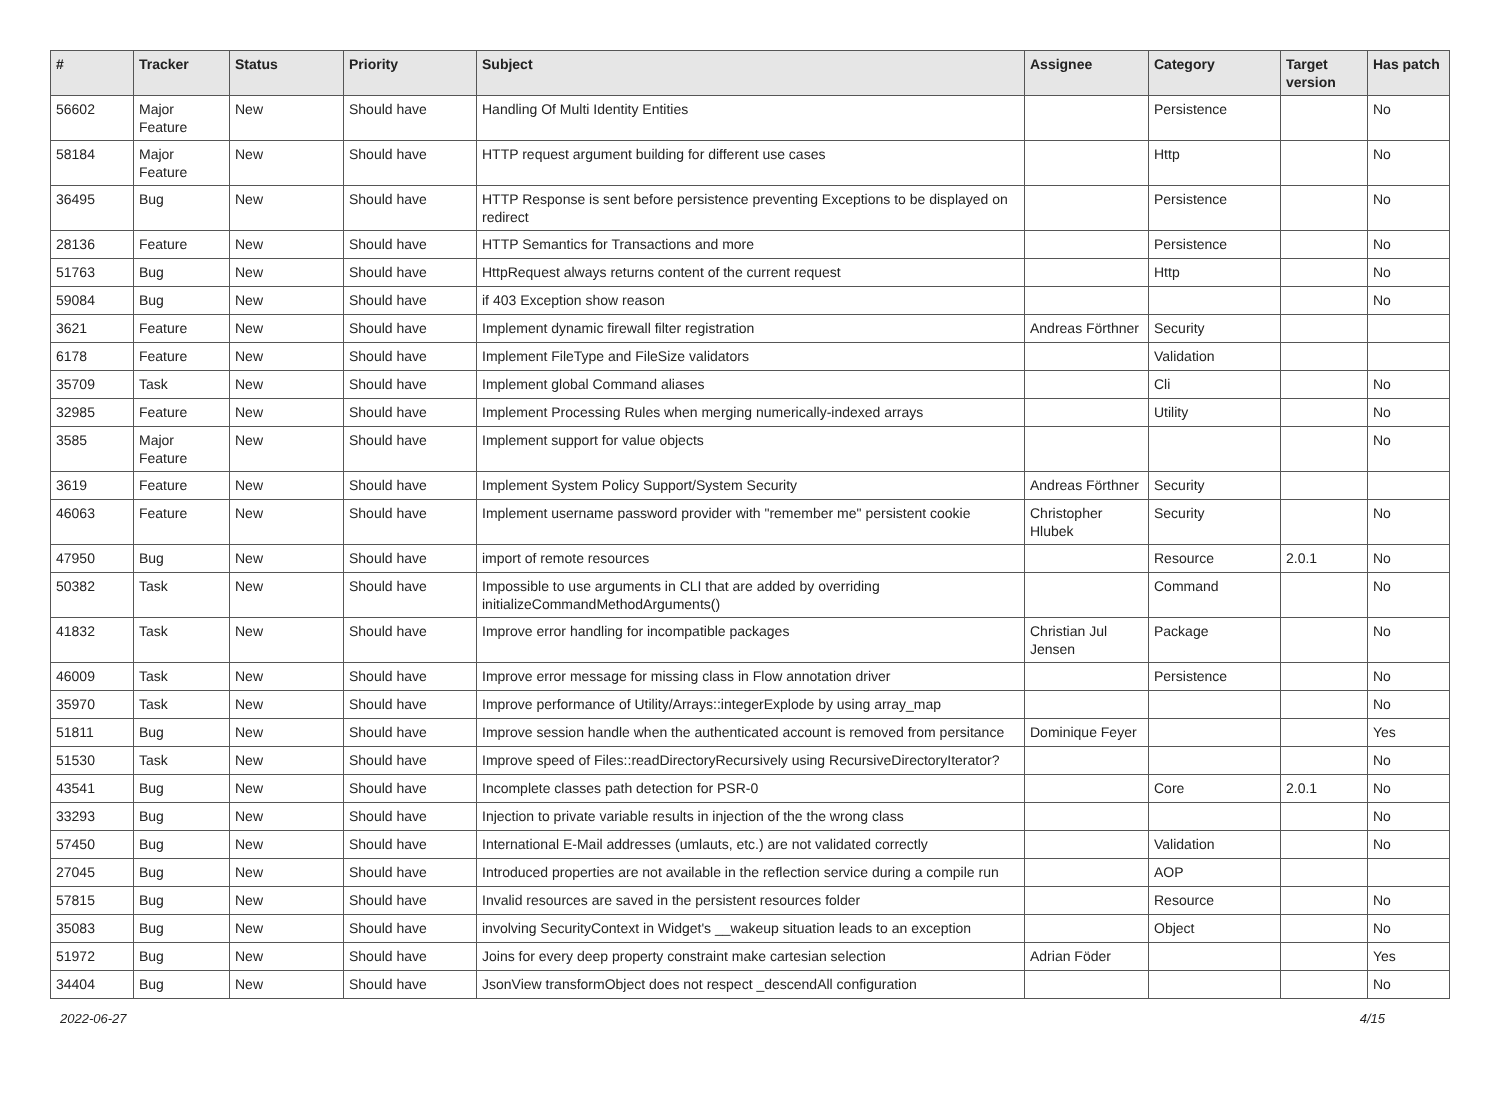| # | Tracker | Status | Priority | Subject | Assignee | Category | Target version | Has patch |
| --- | --- | --- | --- | --- | --- | --- | --- | --- |
| 56602 | Major Feature | New | Should have | Handling Of Multi Identity Entities | | Persistence | | No |
| 58184 | Major Feature | New | Should have | HTTP request argument building for different use cases | | Http | | No |
| 36495 | Bug | New | Should have | HTTP Response is sent before persistence preventing Exceptions to be displayed on redirect | | Persistence | | No |
| 28136 | Feature | New | Should have | HTTP Semantics for Transactions and more | | Persistence | | No |
| 51763 | Bug | New | Should have | HttpRequest always returns content of the current request | | Http | | No |
| 59084 | Bug | New | Should have | if 403 Exception show reason | | | | No |
| 3621 | Feature | New | Should have | Implement dynamic firewall filter registration | Andreas Förthner | Security | | |
| 6178 | Feature | New | Should have | Implement FileType and FileSize validators | | Validation | | |
| 35709 | Task | New | Should have | Implement global Command aliases | | Cli | | No |
| 32985 | Feature | New | Should have | Implement Processing Rules when merging numerically-indexed arrays | | Utility | | No |
| 3585 | Major Feature | New | Should have | Implement support for value objects | | | | No |
| 3619 | Feature | New | Should have | Implement System Policy Support/System Security | Andreas Förthner | Security | | |
| 46063 | Feature | New | Should have | Implement username password provider with "remember me" persistent cookie | Christopher Hlubek | Security | | No |
| 47950 | Bug | New | Should have | import of remote resources | | Resource | 2.0.1 | No |
| 50382 | Task | New | Should have | Impossible to use arguments in CLI that are added by overriding initializeCommandMethodArguments() | | Command | | No |
| 41832 | Task | New | Should have | Improve error handling for incompatible packages | Christian Jul Jensen | Package | | No |
| 46009 | Task | New | Should have | Improve error message for missing class in Flow annotation driver | | Persistence | | No |
| 35970 | Task | New | Should have | Improve performance of Utility/Arrays::integerExplode by using array_map | | | | No |
| 51811 | Bug | New | Should have | Improve session handle when the authenticated account is removed from persitance | Dominique Feyer | | | Yes |
| 51530 | Task | New | Should have | Improve speed of Files::readDirectoryRecursively using RecursiveDirectoryIterator? | | | | No |
| 43541 | Bug | New | Should have | Incomplete classes path detection for PSR-0 | | Core | 2.0.1 | No |
| 33293 | Bug | New | Should have | Injection to private variable results in injection of the the wrong class | | | | No |
| 57450 | Bug | New | Should have | International E-Mail addresses (umlauts, etc.) are not validated correctly | | Validation | | No |
| 27045 | Bug | New | Should have | Introduced properties are not available in the reflection service during a compile run | | AOP | | |
| 57815 | Bug | New | Should have | Invalid resources are saved in the persistent resources folder | | Resource | | No |
| 35083 | Bug | New | Should have | involving SecurityContext in Widget's __wakeup situation leads to an exception | | Object | | No |
| 51972 | Bug | New | Should have | Joins for every deep property constraint make cartesian selection | Adrian Föder | | | Yes |
| 34404 | Bug | New | Should have | JsonView transformObject does not respect _descendAll configuration | | | | No |
2022-06-27 4/15